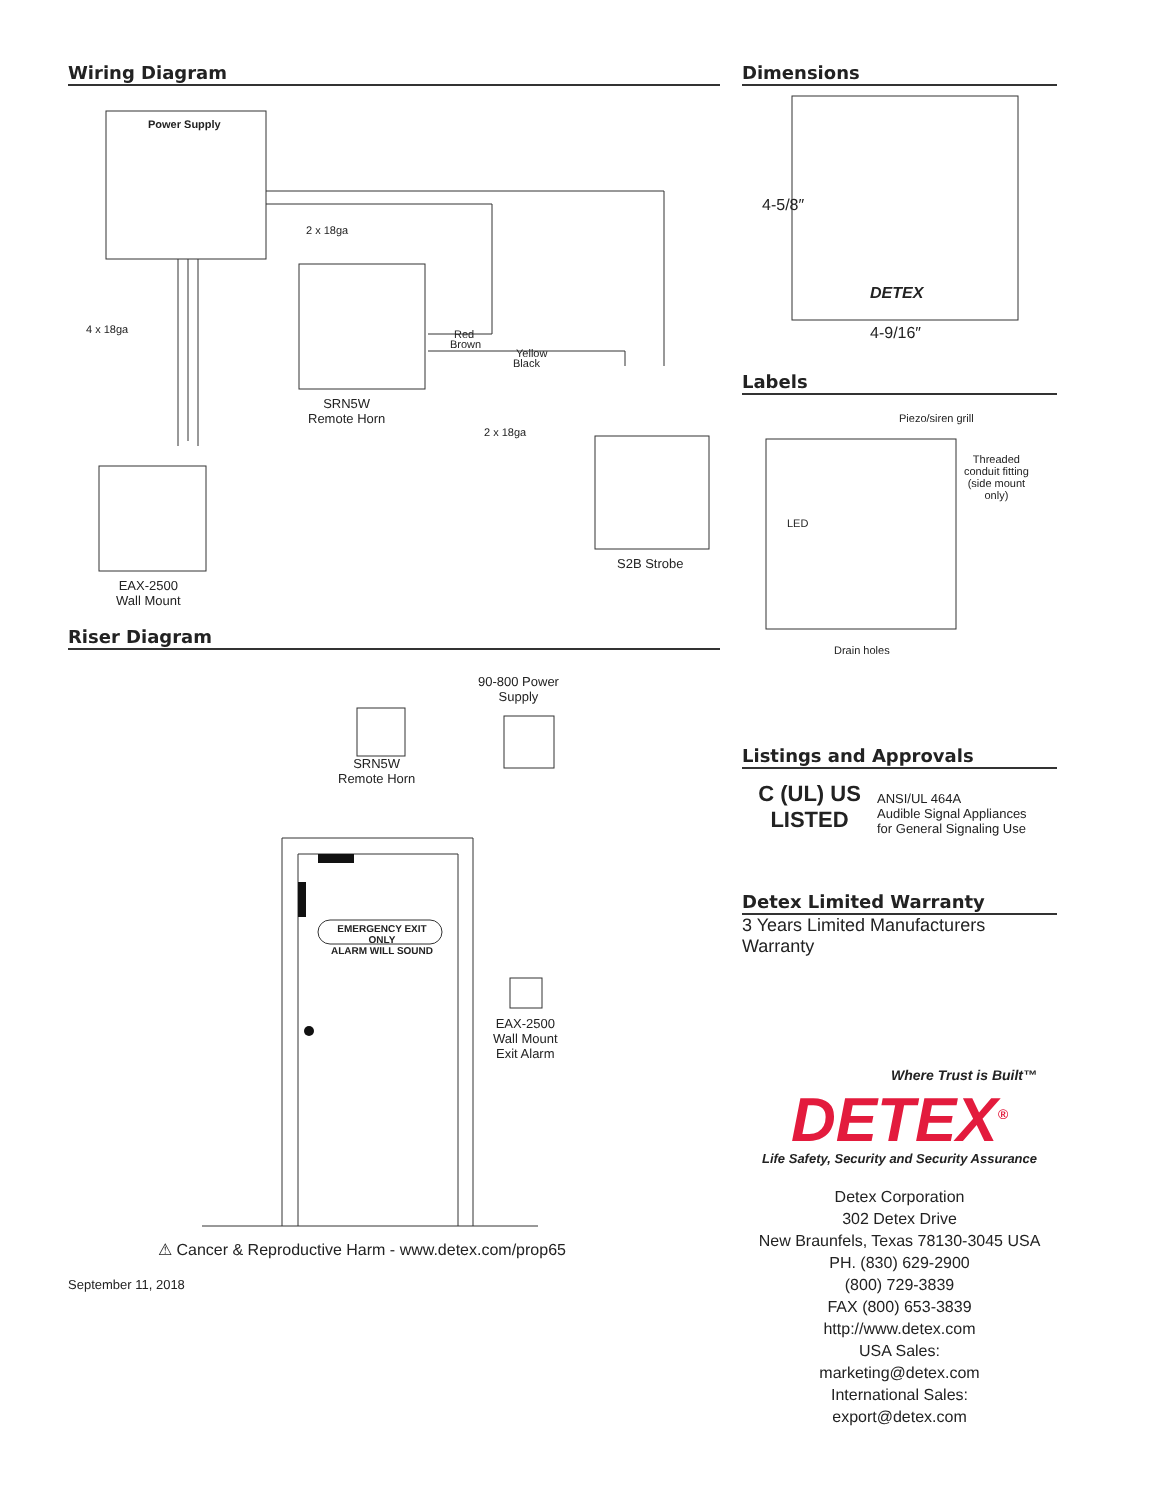Wiring Diagram
Power Supply
2 x 18ga
4 x 18ga Red
Brown
Yellow
Black
SRN5W
Remote Horn
2 x 18ga
EAX-2500
Wall Mount
S2B Strobe
Riser Diagram
90-800 Power
Supply
SRN5W
Remote Horn
EMERGENCY EXIT ONLY
ALARM WILL SOUND
EAX-2500
Wall Mount
Exit Alarm
⚠ Cancer & Reproductive Harm - www.detex.com/prop65
September 11, 2018
Dimensions
4-5/8″
4-9/16″
DETEX
Labels
Piezo/siren grill
Threaded
conduit fitting
(side mount
only)
LED
Drain holes
Listings and Approvals
C (UL) US
LISTED
ANSI/UL 464A
Audible Signal Appliances
for General Signaling Use
Detex Limited Warranty
3 Years Limited Manufacturers Warranty
Where Trust is Built™
DETEX<sup>®</sup>
Life Safety, Security and Security Assurance
Detex Corporation
302 Detex Drive
New Braunfels, Texas 78130-3045 USA
PH. (830) 629-2900
(800) 729-3839
FAX (800) 653-3839
http://www.detex.com
USA Sales:
marketing@detex.com
International Sales:
export@detex.com